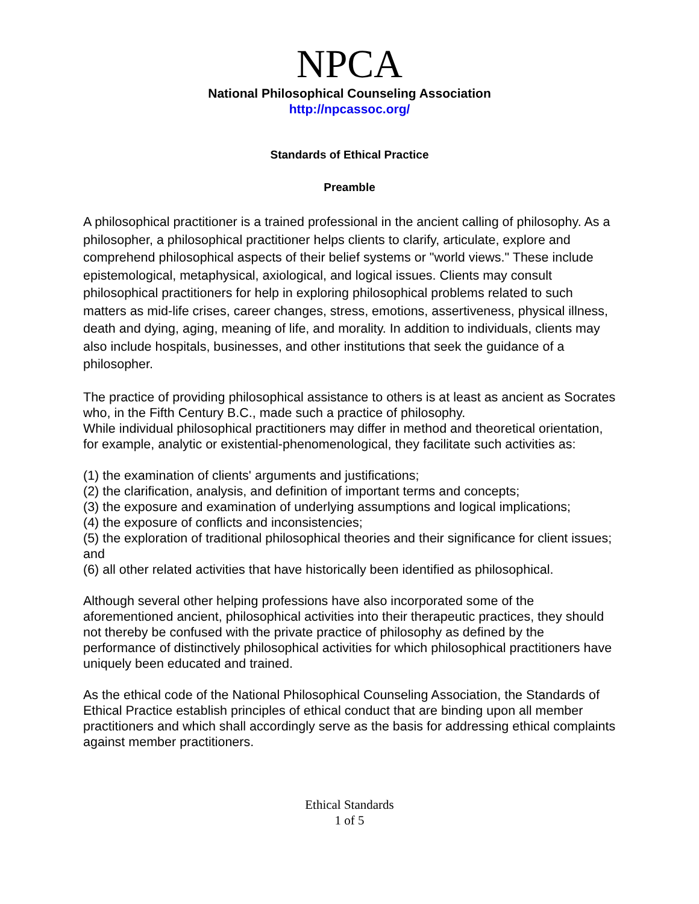NPCA
National Philosophical Counseling Association
http://npcassoc.org/
Standards of Ethical Practice
Preamble
A philosophical practitioner is a trained professional in the ancient calling of philosophy. As a philosopher, a philosophical practitioner helps clients to clarify, articulate, explore and comprehend philosophical aspects of their belief systems or "world views." These include epistemological, metaphysical, axiological, and logical issues. Clients may consult philosophical practitioners for help in exploring philosophical problems related to such matters as mid-life crises, career changes, stress, emotions, assertiveness, physical illness, death and dying, aging, meaning of life, and morality. In addition to individuals, clients may also include hospitals, businesses, and other institutions that seek the guidance of a philosopher.
The practice of providing philosophical assistance to others is at least as ancient as Socrates who, in the Fifth Century B.C., made such a practice of philosophy.
While individual philosophical practitioners may differ in method and theoretical orientation, for example, analytic or existential-phenomenological, they facilitate such activities as:
(1) the examination of clients' arguments and justifications;
(2) the clarification, analysis, and definition of important terms and concepts;
(3) the exposure and examination of underlying assumptions and logical implications;
(4) the exposure of conflicts and inconsistencies;
(5) the exploration of traditional philosophical theories and their significance for client issues; and
(6) all other related activities that have historically been identified as philosophical.
Although several other helping professions have also incorporated some of the aforementioned ancient, philosophical activities into their therapeutic practices, they should not thereby be confused with the private practice of philosophy as defined by the performance of distinctively philosophical activities for which philosophical practitioners have uniquely been educated and trained.
As the ethical code of the National Philosophical Counseling Association, the Standards of Ethical Practice establish principles of ethical conduct that are binding upon all member practitioners and which shall accordingly serve as the basis for addressing ethical complaints against member practitioners.
Ethical Standards
1 of 5